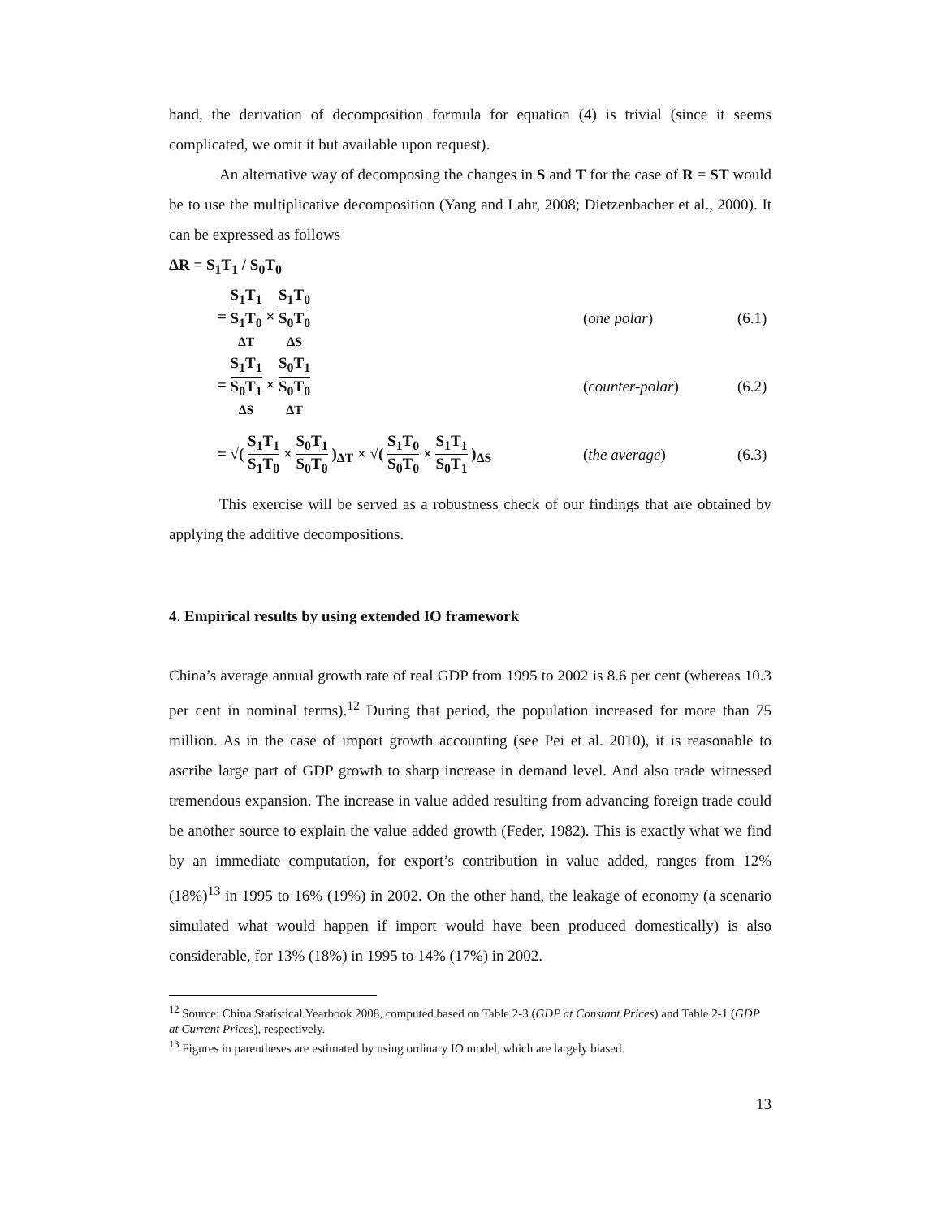hand, the derivation of decomposition formula for equation (4) is trivial (since it seems complicated, we omit it but available upon request).
An alternative way of decomposing the changes in S and T for the case of R = ST would be to use the multiplicative decomposition (Yang and Lahr, 2008; Dietzenbacher et al., 2000). It can be expressed as follows
ΔR = S<sub>1</sub>T<sub>1</sub> / S<sub>0</sub>T<sub>0</sub>
= S<sub>1</sub>T<sub>1</sub> S<sub>1</sub>T<sub>0</sub> ΔT × S<sub>1</sub>T<sub>0</sub> S<sub>0</sub>T<sub>0</sub> ΔS
(one polar) (6.1)
= S<sub>1</sub>T<sub>1</sub> S<sub>0</sub>T<sub>1</sub> ΔS × S<sub>0</sub>T<sub>1</sub> S<sub>0</sub>T<sub>0</sub> ΔT
(counter-polar) (6.2)
= √( S<sub>1</sub>T<sub>1</sub> S<sub>1</sub>T<sub>0</sub> × S<sub>0</sub>T<sub>1</sub> S<sub>0</sub>T<sub>0</sub> )<sub>ΔT</sub> × √( S<sub>1</sub>T<sub>0</sub> S<sub>0</sub>T<sub>0</sub> × S<sub>1</sub>T<sub>1</sub> S<sub>0</sub>T<sub>1</sub> )<sub>ΔS</sub>
(the average) (6.3)
This exercise will be served as a robustness check of our findings that are obtained by applying the additive decompositions.
4. Empirical results by using extended IO framework
China’s average annual growth rate of real GDP from 1995 to 2002 is 8.6 per cent (whereas 10.3 per cent in nominal terms).<sup>12</sup> During that period, the population increased for more than 75 million. As in the case of import growth accounting (see Pei et al. 2010), it is reasonable to ascribe large part of GDP growth to sharp increase in demand level. And also trade witnessed tremendous expansion. The increase in value added resulting from advancing foreign trade could be another source to explain the value added growth (Feder, 1982). This is exactly what we find by an immediate computation, for export’s contribution in value added, ranges from 12% (18%)<sup>13</sup> in 1995 to 16% (19%) in 2002. On the other hand, the leakage of economy (a scenario simulated what would happen if import would have been produced domestically) is also considerable, for 13% (18%) in 1995 to 14% (17%) in 2002.
<sup>12</sup> Source: China Statistical Yearbook 2008, computed based on Table 2-3 (GDP at Constant Prices) and Table 2-1 (GDP at Current Prices), respectively.
<sup>13</sup> Figures in parentheses are estimated by using ordinary IO model, which are largely biased.
13